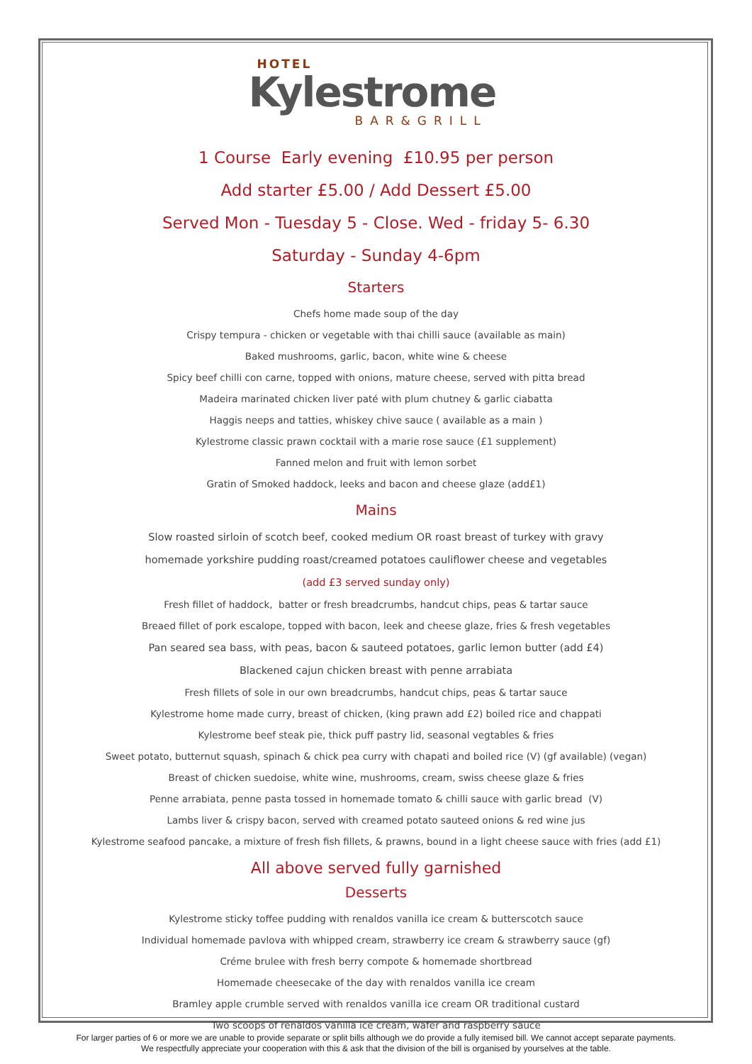HOTEL
Kylestrome
BAR&GRILL
1 Course Early evening £10.95 per person
Add starter £5.00 / Add Dessert £5.00
Served Mon - Tuesday 5 - Close. Wed - friday 5- 6.30
Saturday - Sunday 4-6pm
Starters
Chefs home made soup of the day
Crispy tempura - chicken or vegetable with thai chilli sauce (available as main)
Baked mushrooms, garlic, bacon, white wine & cheese
Spicy beef chilli con carne, topped with onions, mature cheese, served with pitta bread
Madeira marinated chicken liver paté with plum chutney & garlic ciabatta
Haggis neeps and tatties, whiskey chive sauce ( available as a main )
Kylestrome classic prawn cocktail with a marie rose sauce (£1 supplement)
Fanned melon and fruit with lemon sorbet
Gratin of Smoked haddock, leeks and bacon and cheese glaze (add£1)
Mains
Slow roasted sirloin of scotch beef, cooked medium OR roast breast of turkey with gravy
homemade yorkshire pudding roast/creamed potatoes cauliflower cheese and vegetables
(add £3 served sunday only)
Fresh fillet of haddock, batter or fresh breadcrumbs, handcut chips, peas & tartar sauce
Breaed fillet of pork escalope, topped with bacon, leek and cheese glaze, fries & fresh vegetables
Pan seared sea bass, with peas, bacon & sauteed potatoes, garlic lemon butter (add £4)
Blackened cajun chicken breast with penne arrabiata
Fresh fillets of sole in our own breadcrumbs, handcut chips, peas & tartar sauce
Kylestrome home made curry, breast of chicken, (king prawn add £2) boiled rice and chappati
Kylestrome beef steak pie, thick puff pastry lid, seasonal vegtables & fries
Sweet potato, butternut squash, spinach & chick pea curry with chapati and boiled rice (V) (gf available) (vegan)
Breast of chicken suedoise, white wine, mushrooms, cream, swiss cheese glaze & fries
Penne arrabiata, penne pasta tossed in homemade tomato & chilli sauce with garlic bread (V)
Lambs liver & crispy bacon, served with creamed potato sauteed onions & red wine jus
Kylestrome seafood pancake, a mixture of fresh fish fillets, & prawns, bound in a light cheese sauce with fries (add £1)
All above served fully garnished
Desserts
Kylestrome sticky toffee pudding with renaldos vanilla ice cream & butterscotch sauce
Individual homemade pavlova with whipped cream, strawberry ice cream & strawberry sauce (gf)
Créme brulee with fresh berry compote & homemade shortbread
Homemade cheesecake of the day with renaldos vanilla ice cream
Bramley apple crumble served with renaldos vanilla ice cream OR traditional custard
Two scoops of renaldos vanilla ice cream, wafer and raspberry sauce
For larger parties of 6 or more we are unable to provide separate or split bills although we do provide a fully itemised bill. We cannot accept separate payments.
We respectfully appreciate your cooperation with this & ask that the division of the bill is organised by yourselves at the table.